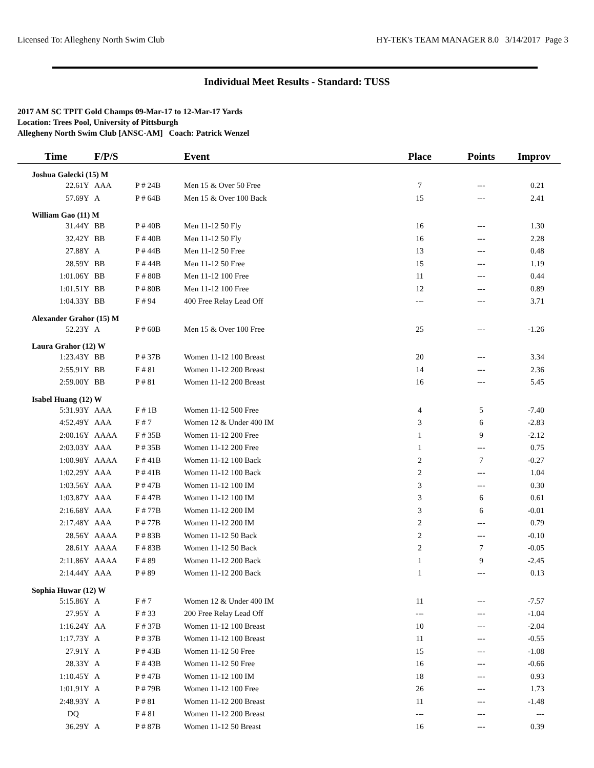Licensed To: Allegheny North Swim Club HY-TEK's TEAM MANAGER 8.0 3/14/2017 Page 3
Individual Meet Results - Standard: TUSS
2017 AM SC TPIT Gold Champs 09-Mar-17 to 12-Mar-17 Yards
Location: Trees Pool, University of Pittsburgh
Allegheny North Swim Club [ANSC-AM] Coach: Patrick Wenzel
| Time | F/P/S | | Event | Place | Points | Improv |
| --- | --- | --- | --- | --- | --- | --- |
| Joshua Galecki (15) M | | | | | | |
| 22.61Y | AAA | P # 24B | Men 15 & Over 50 Free | 7 | --- | 0.21 |
| 57.69Y | A | P # 64B | Men 15 & Over 100 Back | 15 | --- | 2.41 |
| William Gao (11) M | | | | | | |
| 31.44Y | BB | P # 40B | Men 11-12 50 Fly | 16 | --- | 1.30 |
| 32.42Y | BB | F # 40B | Men 11-12 50 Fly | 16 | --- | 2.28 |
| 27.88Y | A | P # 44B | Men 11-12 50 Free | 13 | --- | 0.48 |
| 28.59Y | BB | F # 44B | Men 11-12 50 Free | 15 | --- | 1.19 |
| 1:01.06Y | BB | F # 80B | Men 11-12 100 Free | 11 | --- | 0.44 |
| 1:01.51Y | BB | P # 80B | Men 11-12 100 Free | 12 | --- | 0.89 |
| 1:04.33Y | BB | F # 94 | 400 Free Relay Lead Off | --- | --- | 3.71 |
| Alexander Grahor (15) M | | | | | | |
| 52.23Y | A | P # 60B | Men 15 & Over 100 Free | 25 | --- | -1.26 |
| Laura Grahor (12) W | | | | | | |
| 1:23.43Y | BB | P # 37B | Women 11-12 100 Breast | 20 | --- | 3.34 |
| 2:55.91Y | BB | F # 81 | Women 11-12 200 Breast | 14 | --- | 2.36 |
| 2:59.00Y | BB | P # 81 | Women 11-12 200 Breast | 16 | --- | 5.45 |
| Isabel Huang (12) W | | | | | | |
| 5:31.93Y | AAA | F # 1B | Women 11-12 500 Free | 4 | 5 | -7.40 |
| 4:52.49Y | AAA | F # 7 | Women 12 & Under 400 IM | 3 | 6 | -2.83 |
| 2:00.16Y | AAAA | F # 35B | Women 11-12 200 Free | 1 | 9 | -2.12 |
| 2:03.03Y | AAA | P # 35B | Women 11-12 200 Free | 1 | --- | 0.75 |
| 1:00.98Y | AAAA | F # 41B | Women 11-12 100 Back | 2 | 7 | -0.27 |
| 1:02.29Y | AAA | P # 41B | Women 11-12 100 Back | 2 | --- | 1.04 |
| 1:03.56Y | AAA | P # 47B | Women 11-12 100 IM | 3 | --- | 0.30 |
| 1:03.87Y | AAA | F # 47B | Women 11-12 100 IM | 3 | 6 | 0.61 |
| 2:16.68Y | AAA | F # 77B | Women 11-12 200 IM | 3 | 6 | -0.01 |
| 2:17.48Y | AAA | P # 77B | Women 11-12 200 IM | 2 | --- | 0.79 |
| 28.56Y | AAAA | P # 83B | Women 11-12 50 Back | 2 | --- | -0.10 |
| 28.61Y | AAAA | F # 83B | Women 11-12 50 Back | 2 | 7 | -0.05 |
| 2:11.86Y | AAAA | F # 89 | Women 11-12 200 Back | 1 | 9 | -2.45 |
| 2:14.44Y | AAA | P # 89 | Women 11-12 200 Back | 1 | --- | 0.13 |
| Sophia Huwar (12) W | | | | | | |
| 5:15.86Y | A | F # 7 | Women 12 & Under 400 IM | 11 | --- | -7.57 |
| 27.95Y | A | F # 33 | 200 Free Relay Lead Off | --- | --- | -1.04 |
| 1:16.24Y | AA | F # 37B | Women 11-12 100 Breast | 10 | --- | -2.04 |
| 1:17.73Y | A | P # 37B | Women 11-12 100 Breast | 11 | --- | -0.55 |
| 27.91Y | A | P # 43B | Women 11-12 50 Free | 15 | --- | -1.08 |
| 28.33Y | A | F # 43B | Women 11-12 50 Free | 16 | --- | -0.66 |
| 1:10.45Y | A | P # 47B | Women 11-12 100 IM | 18 | --- | 0.93 |
| 1:01.91Y | A | P # 79B | Women 11-12 100 Free | 26 | --- | 1.73 |
| 2:48.93Y | A | P # 81 | Women 11-12 200 Breast | 11 | --- | -1.48 |
| DQ | | F # 81 | Women 11-12 200 Breast | --- | --- | --- |
| 36.29Y | A | P # 87B | Women 11-12 50 Breast | 16 | --- | 0.39 |